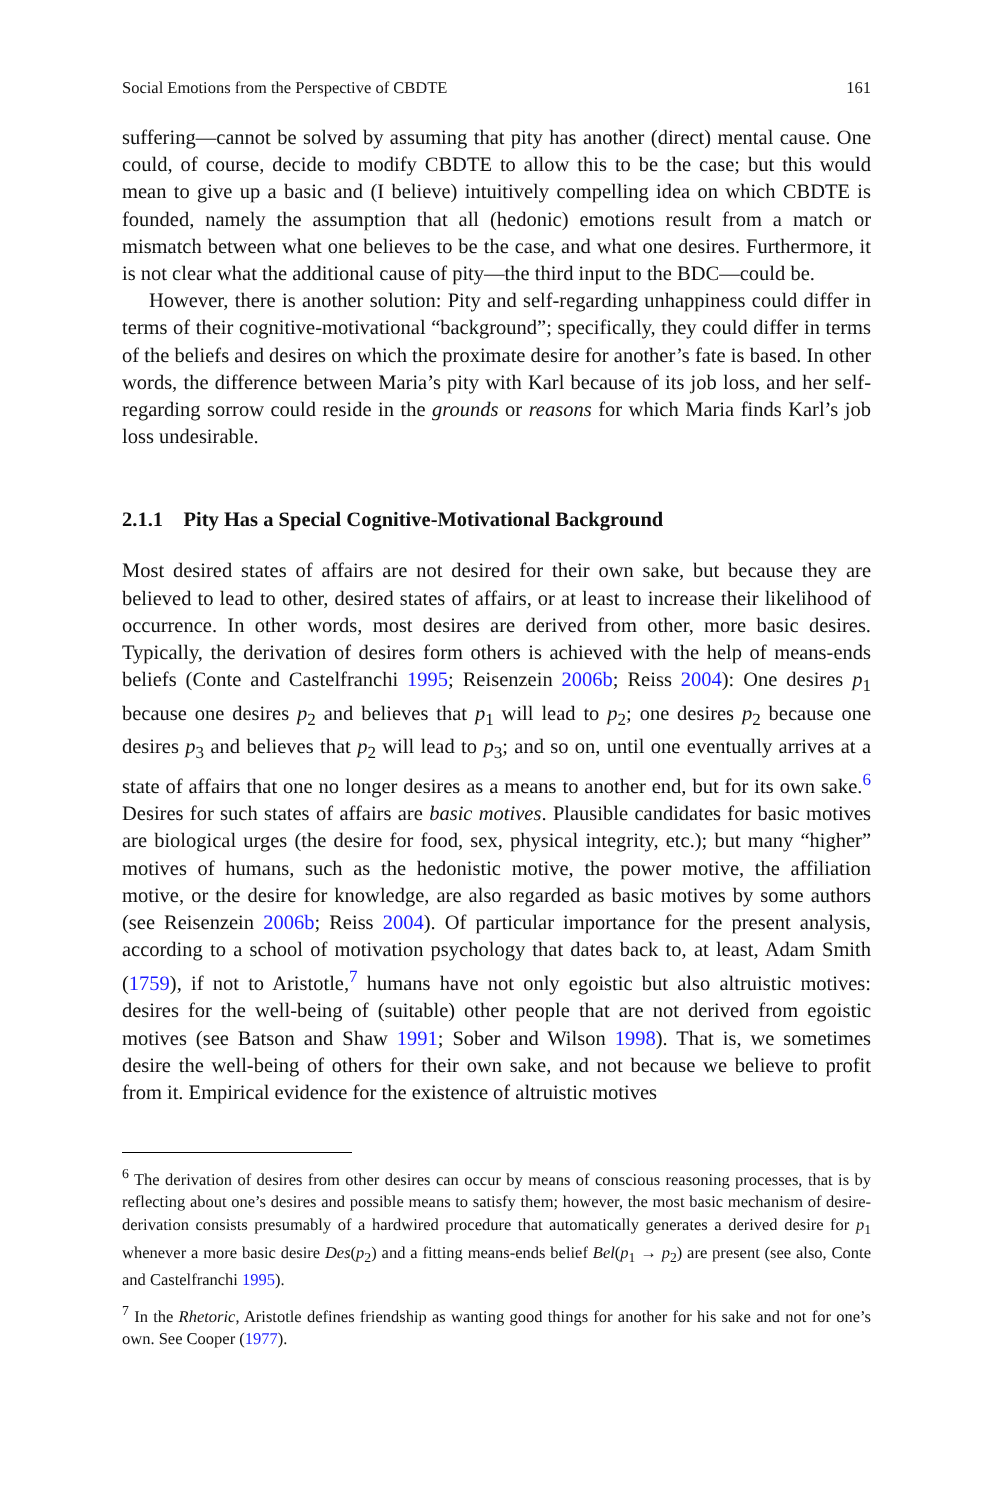Social Emotions from the Perspective of CBDTE 161
suffering—cannot be solved by assuming that pity has another (direct) mental cause. One could, of course, decide to modify CBDTE to allow this to be the case; but this would mean to give up a basic and (I believe) intuitively compelling idea on which CBDTE is founded, namely the assumption that all (hedonic) emotions result from a match or mismatch between what one believes to be the case, and what one desires. Furthermore, it is not clear what the additional cause of pity—the third input to the BDC—could be.
However, there is another solution: Pity and self-regarding unhappiness could differ in terms of their cognitive-motivational “background”; specifically, they could differ in terms of the beliefs and desires on which the proximate desire for another’s fate is based. In other words, the difference between Maria’s pity with Karl because of its job loss, and her self-regarding sorrow could reside in the grounds or reasons for which Maria finds Karl’s job loss undesirable.
2.1.1 Pity Has a Special Cognitive-Motivational Background
Most desired states of affairs are not desired for their own sake, but because they are believed to lead to other, desired states of affairs, or at least to increase their likelihood of occurrence. In other words, most desires are derived from other, more basic desires. Typically, the derivation of desires form others is achieved with the help of means-ends beliefs (Conte and Castelfranchi 1995; Reisenzein 2006b; Reiss 2004): One desires p<sub>1</sub> because one desires p<sub>2</sub> and believes that p<sub>1</sub> will lead to p<sub>2</sub>; one desires p<sub>2</sub> because one desires p<sub>3</sub> and believes that p<sub>2</sub> will lead to p<sub>3</sub>; and so on, until one eventually arrives at a state of affairs that one no longer desires as a means to another end, but for its own sake.<sup>6</sup> Desires for such states of affairs are basic motives. Plausible candidates for basic motives are biological urges (the desire for food, sex, physical integrity, etc.); but many “higher” motives of humans, such as the hedonistic motive, the power motive, the affiliation motive, or the desire for knowledge, are also regarded as basic motives by some authors (see Reisenzein 2006b; Reiss 2004). Of particular importance for the present analysis, according to a school of motivation psychology that dates back to, at least, Adam Smith (1759), if not to Aristotle,<sup>7</sup> humans have not only egoistic but also altruistic motives: desires for the well-being of (suitable) other people that are not derived from egoistic motives (see Batson and Shaw 1991; Sober and Wilson 1998). That is, we sometimes desire the well-being of others for their own sake, and not because we believe to profit from it. Empirical evidence for the existence of altruistic motives
<sup>6</sup> The derivation of desires from other desires can occur by means of conscious reasoning processes, that is by reflecting about one’s desires and possible means to satisfy them; however, the most basic mechanism of desire-derivation consists presumably of a hardwired procedure that automatically generates a derived desire for p<sub>1</sub> whenever a more basic desire Des(p<sub>2</sub>) and a fitting means-ends belief Bel(p<sub>1</sub> → p<sub>2</sub>) are present (see also, Conte and Castelfranchi 1995).
<sup>7</sup> In the Rhetoric, Aristotle defines friendship as wanting good things for another for his sake and not for one’s own. See Cooper (1977).